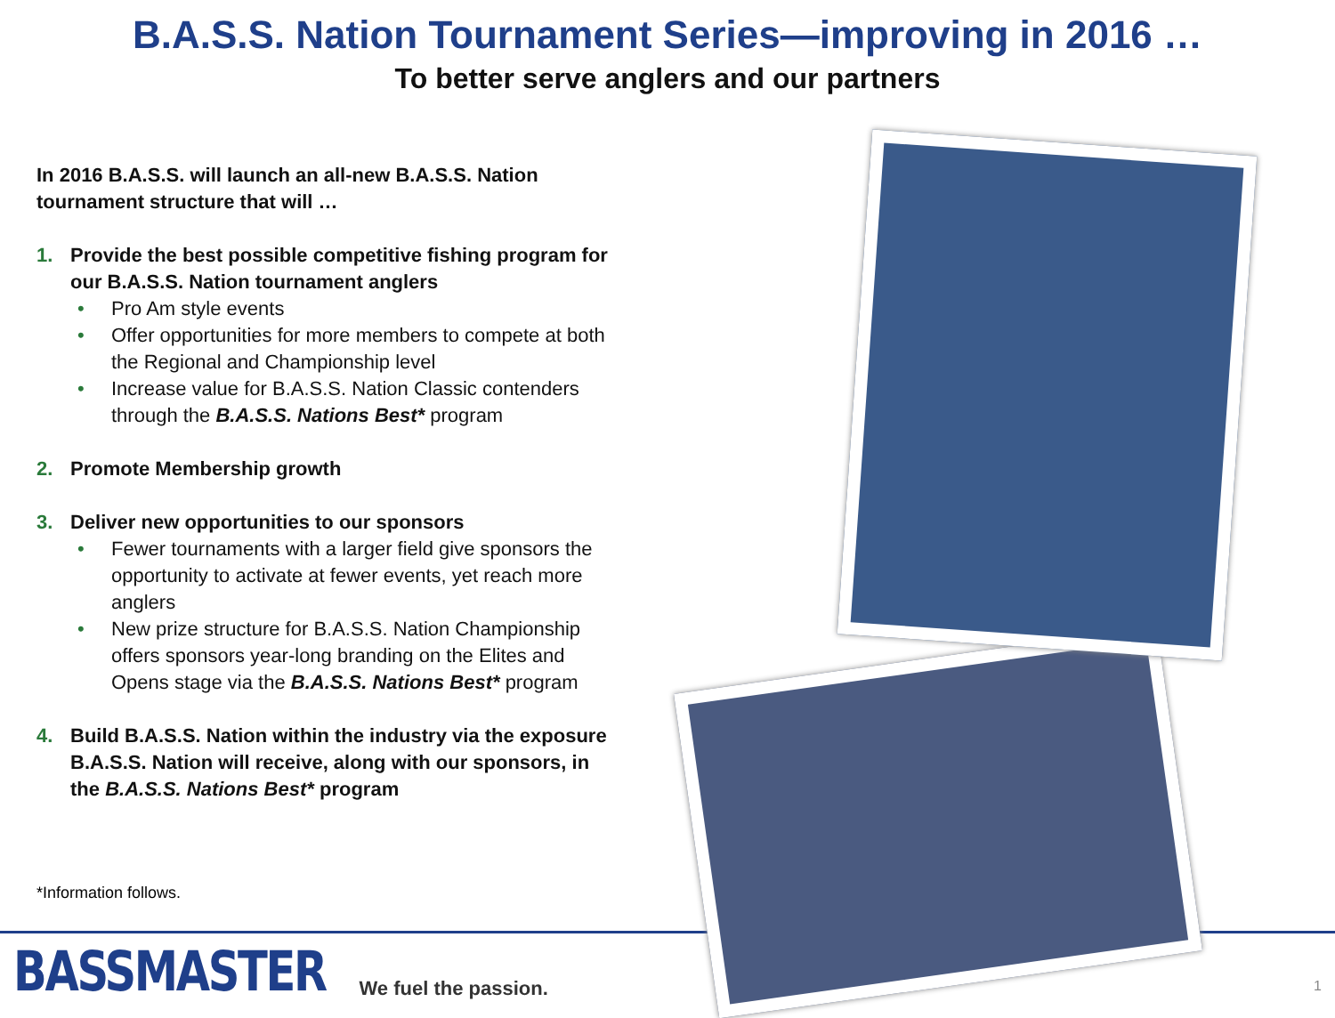B.A.S.S. Nation Tournament Series—improving in 2016 …
To better serve anglers and our partners
In 2016 B.A.S.S. will launch an all-new B.A.S.S. Nation tournament structure that will …
1. Provide the best possible competitive fishing program for our B.A.S.S. Nation tournament anglers
• Pro Am style events
• Offer opportunities for more members to compete at both the Regional and Championship level
• Increase value for B.A.S.S. Nation Classic contenders through the B.A.S.S. Nations Best* program
2. Promote Membership growth
3. Deliver new opportunities to our sponsors
• Fewer tournaments with a larger field give sponsors the opportunity to activate at fewer events, yet reach more anglers
• New prize structure for B.A.S.S. Nation Championship offers sponsors year-long branding on the Elites and Opens stage via the B.A.S.S. Nations Best* program
4. Build B.A.S.S. Nation within the industry via the exposure B.A.S.S. Nation will receive, along with our sponsors, in the B.A.S.S. Nations Best* program
*Information follows.
BASSMASTER We fuel the passion.
1